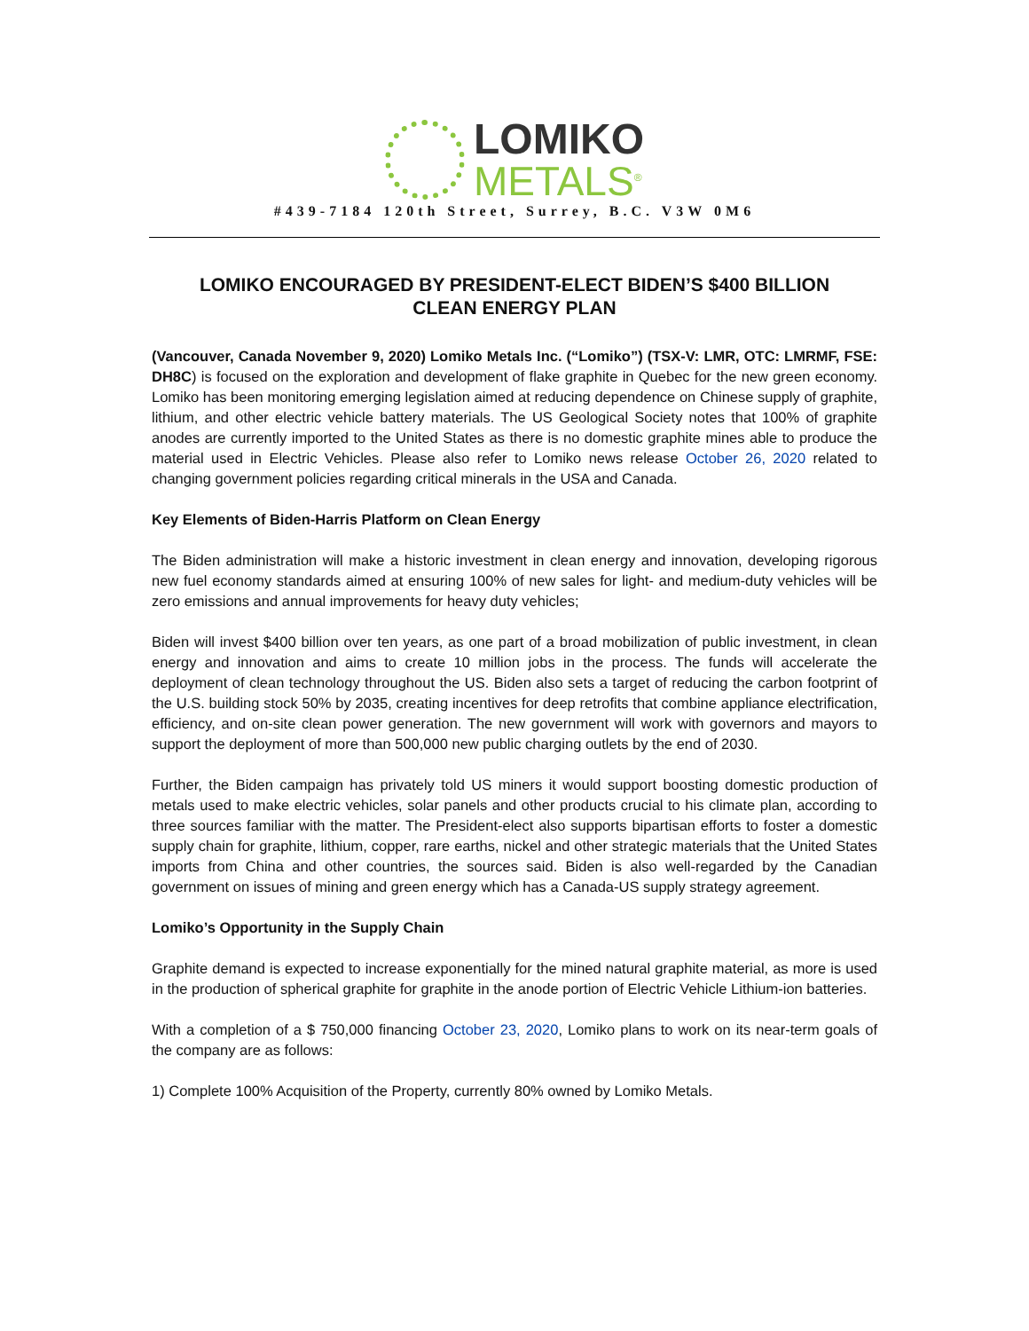LOMIKO
METALS<sup>®</sup>
#439-7184 120th Street, Surrey, B.C. V3W 0M6
LOMIKO ENCOURAGED BY PRESIDENT-ELECT BIDEN’S $400 BILLION
CLEAN ENERGY PLAN
(Vancouver, Canada November 9, 2020) Lomiko Metals Inc. (“Lomiko”) (TSX-V: LMR, OTC: LMRMF, FSE: DH8C) is focused on the exploration and development of flake graphite in Quebec for the new green economy. Lomiko has been monitoring emerging legislation aimed at reducing dependence on Chinese supply of graphite, lithium, and other electric vehicle battery materials. The US Geological Society notes that 100% of graphite anodes are currently imported to the United States as there is no domestic graphite mines able to produce the material used in Electric Vehicles. Please also refer to Lomiko news release October 26, 2020 related to changing government policies regarding critical minerals in the USA and Canada.
Key Elements of Biden-Harris Platform on Clean Energy
The Biden administration will make a historic investment in clean energy and innovation, developing rigorous new fuel economy standards aimed at ensuring 100% of new sales for light- and medium-duty vehicles will be zero emissions and annual improvements for heavy duty vehicles;
Biden will invest $400 billion over ten years, as one part of a broad mobilization of public investment, in clean energy and innovation and aims to create 10 million jobs in the process. The funds will accelerate the deployment of clean technology throughout the US. Biden also sets a target of reducing the carbon footprint of the U.S. building stock 50% by 2035, creating incentives for deep retrofits that combine appliance electrification, efficiency, and on-site clean power generation. The new government will work with governors and mayors to support the deployment of more than 500,000 new public charging outlets by the end of 2030.
Further, the Biden campaign has privately told US miners it would support boosting domestic production of metals used to make electric vehicles, solar panels and other products crucial to his climate plan, according to three sources familiar with the matter. The President-elect also supports bipartisan efforts to foster a domestic supply chain for graphite, lithium, copper, rare earths, nickel and other strategic materials that the United States imports from China and other countries, the sources said. Biden is also well-regarded by the Canadian government on issues of mining and green energy which has a Canada-US supply strategy agreement.
Lomiko’s Opportunity in the Supply Chain
Graphite demand is expected to increase exponentially for the mined natural graphite material, as more is used in the production of spherical graphite for graphite in the anode portion of Electric Vehicle Lithium-ion batteries.
With a completion of a $ 750,000 financing October 23, 2020, Lomiko plans to work on its near-term goals of the company are as follows:
1) Complete 100% Acquisition of the Property, currently 80% owned by Lomiko Metals.